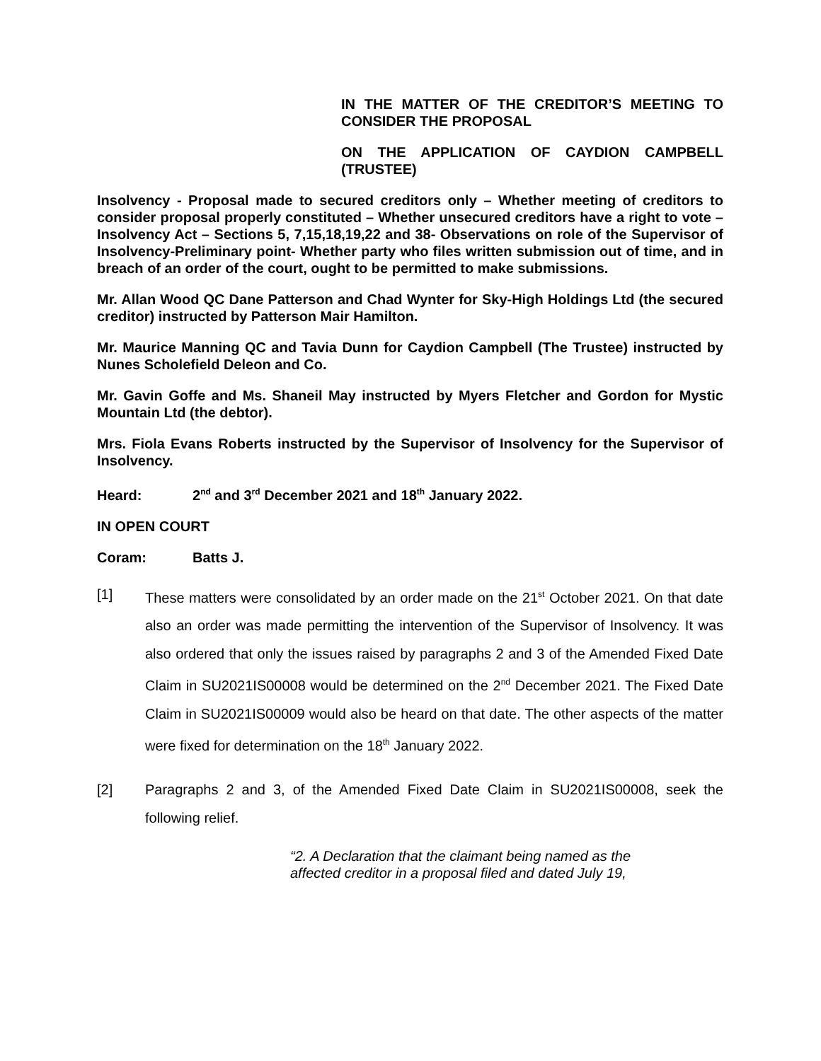IN THE MATTER OF THE CREDITOR’S MEETING TO CONSIDER THE PROPOSAL
ON THE APPLICATION OF CAYDION CAMPBELL (TRUSTEE)
Insolvency - Proposal made to secured creditors only – Whether meeting of creditors to consider proposal properly constituted – Whether unsecured creditors have a right to vote –Insolvency Act – Sections 5, 7,15,18,19,22 and 38- Observations on role of the Supervisor of Insolvency-Preliminary point- Whether party who files written submission out of time, and in breach of an order of the court, ought to be permitted to make submissions.
Mr. Allan Wood QC Dane Patterson and Chad Wynter for Sky-High Holdings Ltd (the secured creditor) instructed by Patterson Mair Hamilton.
Mr. Maurice Manning QC and Tavia Dunn for Caydion Campbell (The Trustee) instructed by Nunes Scholefield Deleon and Co.
Mr. Gavin Goffe and Ms. Shaneil May instructed by Myers Fletcher and Gordon for Mystic Mountain Ltd (the debtor).
Mrs. Fiola Evans Roberts instructed by the Supervisor of Insolvency for the Supervisor of Insolvency.
Heard: 2<sup>nd</sup> and 3<sup>rd</sup> December 2021 and 18<sup>th</sup> January 2022.
IN OPEN COURT
Coram: Batts J.
[1] These matters were consolidated by an order made on the 21<sup>st</sup> October 2021. On that date also an order was made permitting the intervention of the Supervisor of Insolvency. It was also ordered that only the issues raised by paragraphs 2 and 3 of the Amended Fixed Date Claim in SU2021IS00008 would be determined on the 2<sup>nd</sup> December 2021. The Fixed Date Claim in SU2021IS00009 would also be heard on that date. The other aspects of the matter were fixed for determination on the 18<sup>th</sup> January 2022.
[2] Paragraphs 2 and 3, of the Amended Fixed Date Claim in SU2021IS00008, seek the following relief.
“2. A Declaration that the claimant being named as the affected creditor in a proposal filed and dated July 19,